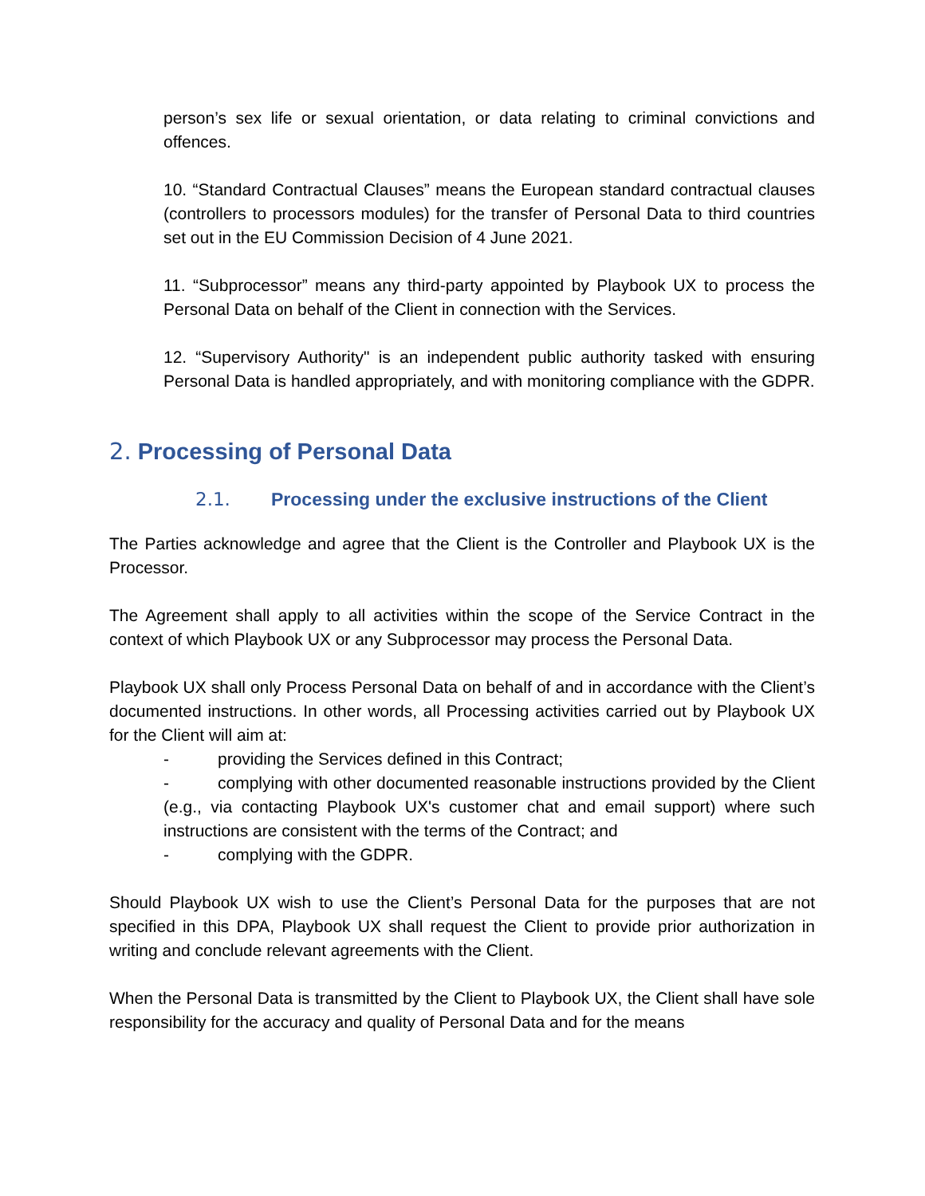person’s sex life or sexual orientation, or data relating to criminal convictions and offences.
10. “Standard Contractual Clauses” means the European standard contractual clauses (controllers to processors modules) for the transfer of Personal Data to third countries set out in the EU Commission Decision of 4 June 2021.
11. “Subprocessor” means any third-party appointed by Playbook UX to process the Personal Data on behalf of the Client in connection with the Services.
12. “Supervisory Authority" is an independent public authority tasked with ensuring Personal Data is handled appropriately, and with monitoring compliance with the GDPR.
2. Processing of Personal Data
2.1. Processing under the exclusive instructions of the Client
The Parties acknowledge and agree that the Client is the Controller and Playbook UX is the Processor.
The Agreement shall apply to all activities within the scope of the Service Contract in the context of which Playbook UX or any Subprocessor may process the Personal Data.
Playbook UX shall only Process Personal Data on behalf of and in accordance with the Client’s documented instructions. In other words, all Processing activities carried out by Playbook UX for the Client will aim at:
- providing the Services defined in this Contract;
- complying with other documented reasonable instructions provided by the Client (e.g., via contacting Playbook UX's customer chat and email support) where such instructions are consistent with the terms of the Contract; and
- complying with the GDPR.
Should Playbook UX wish to use the Client’s Personal Data for the purposes that are not specified in this DPA, Playbook UX shall request the Client to provide prior authorization in writing and conclude relevant agreements with the Client.
When the Personal Data is transmitted by the Client to Playbook UX, the Client shall have sole responsibility for the accuracy and quality of Personal Data and for the means